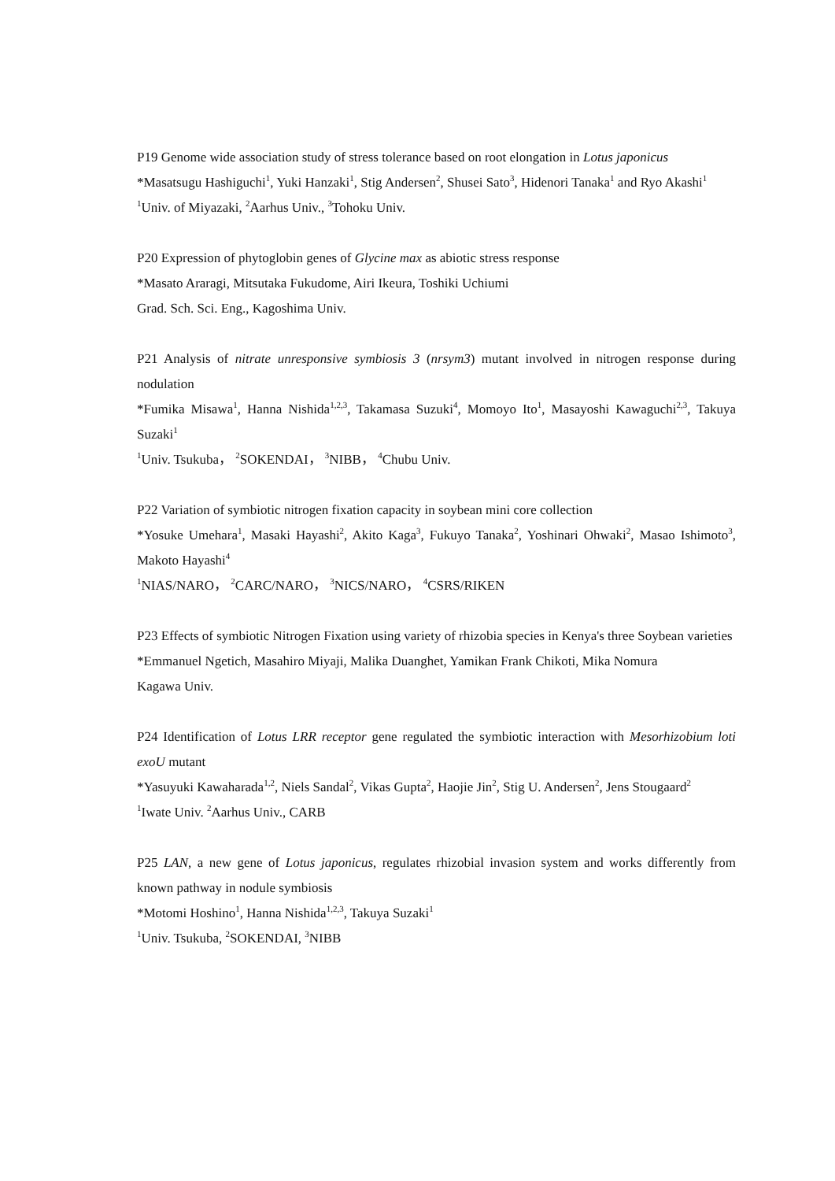P19 Genome wide association study of stress tolerance based on root elongation in Lotus japonicus
*Masatsugu Hashiguchi<sup>1</sup>, Yuki Hanzaki<sup>1</sup>, Stig Andersen<sup>2</sup>, Shusei Sato<sup>3</sup>, Hidenori Tanaka<sup>1</sup> and Ryo Akashi<sup>1</sup>
<sup>1</sup> Univ. of Miyazaki, <sup>2</sup>Aarhus Univ., <sup>3</sup>Tohoku Univ.
P20 Expression of phytoglobin genes of Glycine max as abiotic stress response
*Masato Araragi, Mitsutaka Fukudome, Airi Ikeura, Toshiki Uchiumi
Grad. Sch. Sci. Eng., Kagoshima Univ.
P21 Analysis of nitrate unresponsive symbiosis 3 (nrsym3) mutant involved in nitrogen response during nodulation
*Fumika Misawa<sup>1</sup>, Hanna Nishida<sup>1,2,3</sup>, Takamasa Suzuki<sup>4</sup>, Momoyo Ito<sup>1</sup>, Masayoshi Kawaguchi<sup>2,3</sup>, Takuya Suzaki<sup>1</sup>
<sup>1</sup> Univ. Tsukuba， <sup>2</sup>SOKENDAI， <sup>3</sup>NIBB， <sup>4</sup>Chubu Univ.
P22 Variation of symbiotic nitrogen fixation capacity in soybean mini core collection
*Yosuke Umehara<sup>1</sup>, Masaki Hayashi<sup>2</sup>, Akito Kaga<sup>3</sup>, Fukuyo Tanaka<sup>2</sup>, Yoshinari Ohwaki<sup>2</sup>, Masao Ishimoto<sup>3</sup>, Makoto Hayashi<sup>4</sup>
<sup>1</sup> NIAS/NARO， <sup>2</sup>CARC/NARO， <sup>3</sup>NICS/NARO， <sup>4</sup>CSRS/RIKEN
P23 Effects of symbiotic Nitrogen Fixation using variety of rhizobia species in Kenya's three Soybean varieties
*Emmanuel Ngetich, Masahiro Miyaji, Malika Duanghet, Yamikan Frank Chikoti, Mika Nomura
Kagawa Univ.
P24 Identification of Lotus LRR receptor gene regulated the symbiotic interaction with Mesorhizobium loti exoU mutant
*Yasuyuki Kawaharada<sup>1,2</sup>, Niels Sandal<sup>2</sup>, Vikas Gupta<sup>2</sup>, Haojie Jin<sup>2</sup>, Stig U. Andersen<sup>2</sup>, Jens Stougaard<sup>2</sup>
<sup>1</sup> Iwate Univ. <sup>2</sup>Aarhus Univ., CARB
P25 LAN, a new gene of Lotus japonicus, regulates rhizobial invasion system and works differently from known pathway in nodule symbiosis
*Motomi Hoshino<sup>1</sup>, Hanna Nishida<sup>1,2,3</sup>, Takuya Suzaki<sup>1</sup>
<sup>1</sup> Univ. Tsukuba, <sup>2</sup>SOKENDAI, <sup>3</sup>NIBB